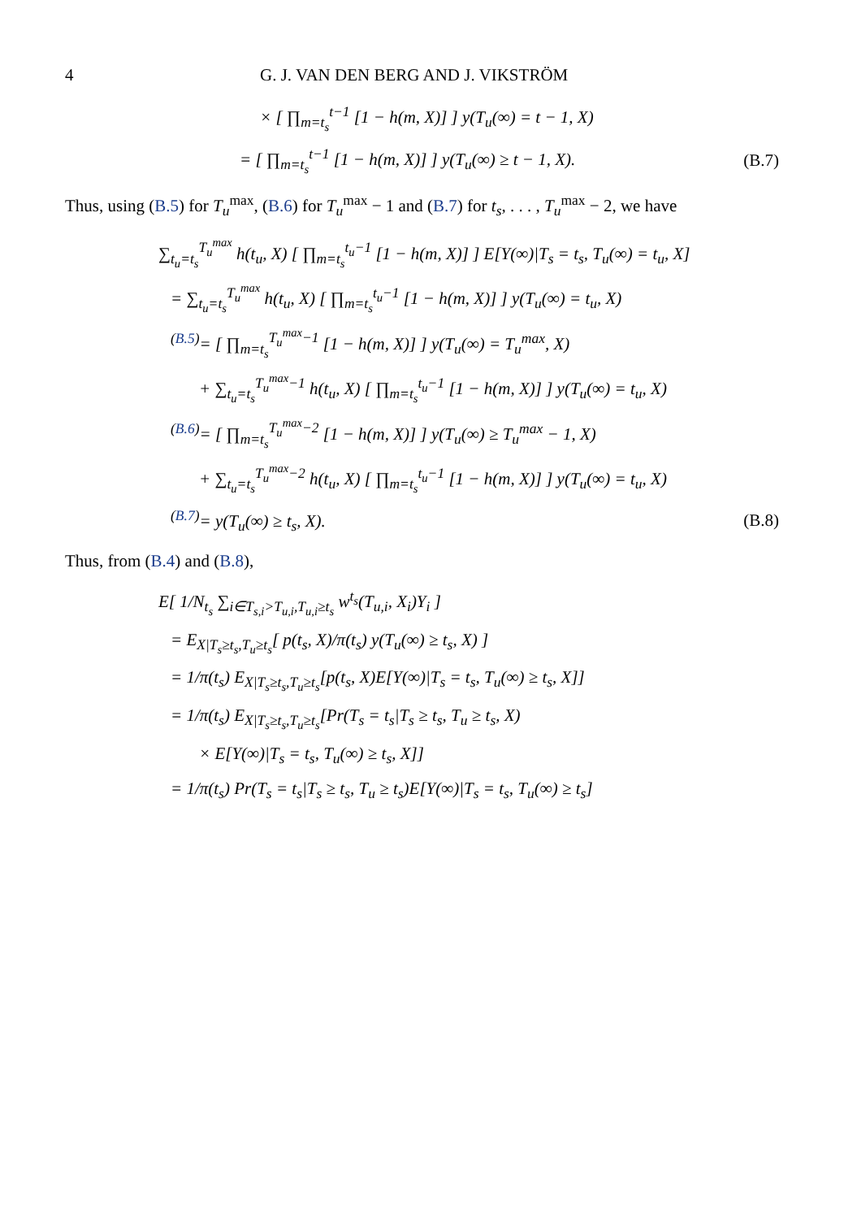4 G. J. VAN DEN BERG AND J. VIKSTRÖM
× [ ∏<sub>m=t<sub>s</sub></sub><sup>t−1</sup> [1 − h(m, X)] ] y(T<sub>u</sub>(∞) = t − 1, X)
= [ ∏<sub>m=t<sub>s</sub></sub><sup>t−1</sup> [1 − h(m, X)] ] y(T<sub>u</sub>(∞) ≥ t − 1, X). (B.7)
Thus, using (B.5) for T<sub>u</sub><sup>max</sup>, (B.6) for T<sub>u</sub><sup>max</sup> − 1 and (B.7) for t<sub>s</sub>, . . . , T<sub>u</sub><sup>max</sup> − 2, we have
∑<sub>t<sub>u</sub>=t<sub>s</sub></sub><sup>T<sub>u</sub><sup>max</sup></sup> h(t<sub>u</sub>, X) [ ∏<sub>m=t<sub>s</sub></sub><sup>t<sub>u</sub>−1</sup> [1 − h(m, X)] ] E[Y(∞)|T<sub>s</sub> = t<sub>s</sub>, T<sub>u</sub>(∞) = t<sub>u</sub>, X]
= ∑<sub>t<sub>u</sub>=t<sub>s</sub></sub><sup>T<sub>u</sub><sup>max</sup></sup> h(t<sub>u</sub>, X) [ ∏<sub>m=t<sub>s</sub></sub><sup>t<sub>u</sub>−1</sup> [1 − h(m, X)] ] y(T<sub>u</sub>(∞) = t<sub>u</sub>, X)
<sup>(B.5)</sup>= [ ∏<sub>m=t<sub>s</sub></sub><sup>T<sub>u</sub><sup>max</sup>−1</sup> [1 − h(m, X)] ] y(T<sub>u</sub>(∞) = T<sub>u</sub><sup>max</sup>, X)
+ ∑<sub>t<sub>u</sub>=t<sub>s</sub></sub><sup>T<sub>u</sub><sup>max</sup>−1</sup> h(t<sub>u</sub>, X) [ ∏<sub>m=t<sub>s</sub></sub><sup>t<sub>u</sub>−1</sup> [1 − h(m, X)] ] y(T<sub>u</sub>(∞) = t<sub>u</sub>, X)
<sup>(B.6)</sup>= [ ∏<sub>m=t<sub>s</sub></sub><sup>T<sub>u</sub><sup>max</sup>−2</sup> [1 − h(m, X)] ] y(T<sub>u</sub>(∞) ≥ T<sub>u</sub><sup>max</sup> − 1, X)
+ ∑<sub>t<sub>u</sub>=t<sub>s</sub></sub><sup>T<sub>u</sub><sup>max</sup>−2</sup> h(t<sub>u</sub>, X) [ ∏<sub>m=t<sub>s</sub></sub><sup>t<sub>u</sub>−1</sup> [1 − h(m, X)] ] y(T<sub>u</sub>(∞) = t<sub>u</sub>, X)
<sup>(B.7)</sup>= y(T<sub>u</sub>(∞) ≥ t<sub>s</sub>, X). (B.8)
Thus, from (B.4) and (B.8),
E[ 1/N<sub>t<sub>s</sub></sub> ∑<sub>i∈T<sub>s,i</sub>>T<sub>u,i</sub>,T<sub>u,i</sub>≥t<sub>s</sub></sub> w<sup>t<sub>s</sub></sup>(T<sub>u,i</sub>, X<sub>i</sub>)Y<sub>i</sub> ]
= E<sub>X|T<sub>s</sub>≥t<sub>s</sub>,T<sub>u</sub>≥t<sub>s</sub></sub>[ p(t<sub>s</sub>, X)/π(t<sub>s</sub>) y(T<sub>u</sub>(∞) ≥ t<sub>s</sub>, X) ]
= 1/π(t<sub>s</sub>) E<sub>X|T<sub>s</sub>≥t<sub>s</sub>,T<sub>u</sub>≥t<sub>s</sub></sub>[p(t<sub>s</sub>, X)E[Y(∞)|T<sub>s</sub> = t<sub>s</sub>, T<sub>u</sub>(∞) ≥ t<sub>s</sub>, X]]
= 1/π(t<sub>s</sub>) E<sub>X|T<sub>s</sub>≥t<sub>s</sub>,T<sub>u</sub>≥t<sub>s</sub></sub>[Pr(T<sub>s</sub> = t<sub>s</sub>|T<sub>s</sub> ≥ t<sub>s</sub>, T<sub>u</sub> ≥ t<sub>s</sub>, X)
× E[Y(∞)|T<sub>s</sub> = t<sub>s</sub>, T<sub>u</sub>(∞) ≥ t<sub>s</sub>, X]]
= 1/π(t<sub>s</sub>) Pr(T<sub>s</sub> = t<sub>s</sub>|T<sub>s</sub> ≥ t<sub>s</sub>, T<sub>u</sub> ≥ t<sub>s</sub>)E[Y(∞)|T<sub>s</sub> = t<sub>s</sub>, T<sub>u</sub>(∞) ≥ t<sub>s</sub>]